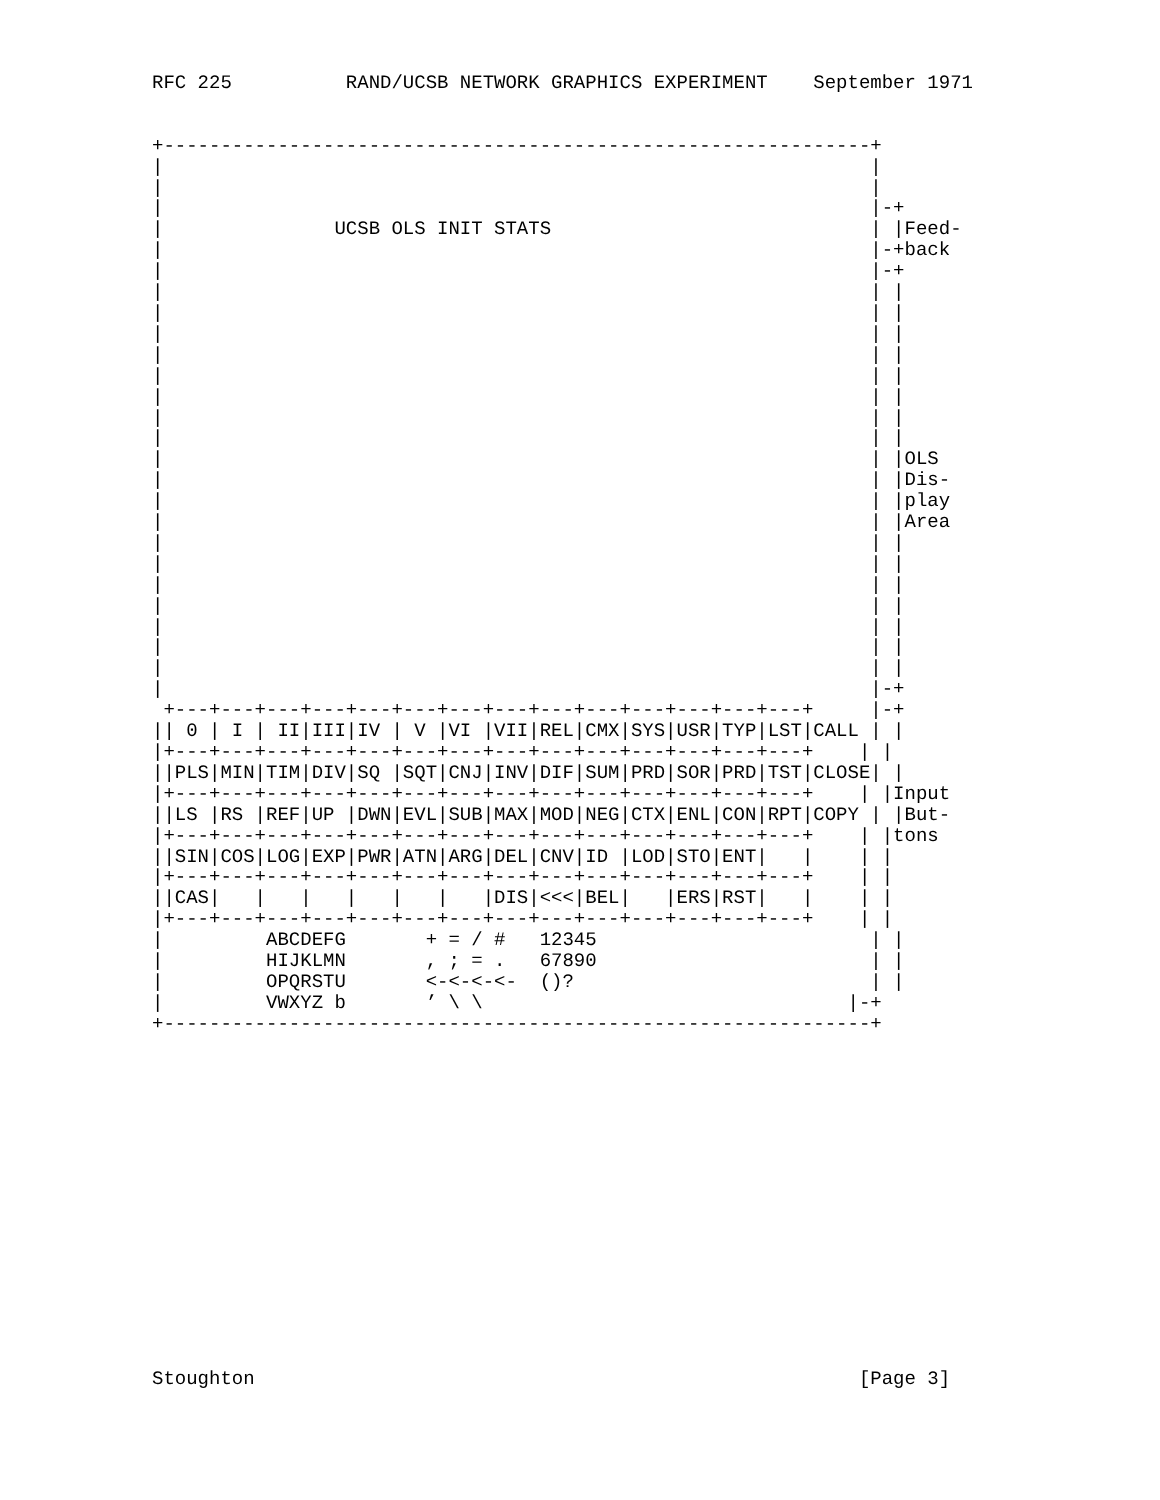RFC 225          RAND/UCSB NETWORK GRAPHICS EXPERIMENT    September 1971


+--------------------------------------------------------------+
|                                                              |
|                                                              |
|                                                              |-+
|               UCSB OLS INIT STATS                            | |Feed-
|                                                              |-+back
|                                                              |-+
|                                                              | |
|                                                              | |
|                                                              | |
|                                                              | |
|                                                              | |
|                                                              | |
|                                                              | |
|                                                              | |
|                                                              | |OLS
|                                                              | |Dis-
|                                                              | |play
|                                                              | |Area
|                                                              | |
|                                                              | |
|                                                              | |
|                                                              | |
|                                                              | |
|                                                              | |
|                                                              | |
|                                                              |-+
 +---+---+---+---+---+---+---+---+---+---+---+---+---+---+     |-+
|| 0 | I | II|III|IV | V |VI |VII|REL|CMX|SYS|USR|TYP|LST|CALL | |
|+---+---+---+---+---+---+---+---+---+---+---+---+---+---+    | |
||PLS|MIN|TIM|DIV|SQ |SQT|CNJ|INV|DIF|SUM|PRD|SOR|PRD|TST|CLOSE| |
|+---+---+---+---+---+---+---+---+---+---+---+---+---+---+    | |Input
||LS |RS |REF|UP |DWN|EVL|SUB|MAX|MOD|NEG|CTX|ENL|CON|RPT|COPY | |But-
|+---+---+---+---+---+---+---+---+---+---+---+---+---+---+    | |tons
||SIN|COS|LOG|EXP|PWR|ATN|ARG|DEL|CNV|ID |LOD|STO|ENT|   |    | |
|+---+---+---+---+---+---+---+---+---+---+---+---+---+---+    | |
||CAS|   |   |   |   |   |   |DIS|<<<|BEL|   |ERS|RST|   |    | |
|+---+---+---+---+---+---+---+---+---+---+---+---+---+---+    | |
|         ABCDEFG       + = / #   12345                        | |
|         HIJKLMN       , ; = .   67890                        | |
|         OPQRSTU       <-<-<-<-  ()?                          | |
|         VWXYZ b       ’ \ \                                |-+
+--------------------------------------------------------------+
















Stoughton                                                     [Page 3]